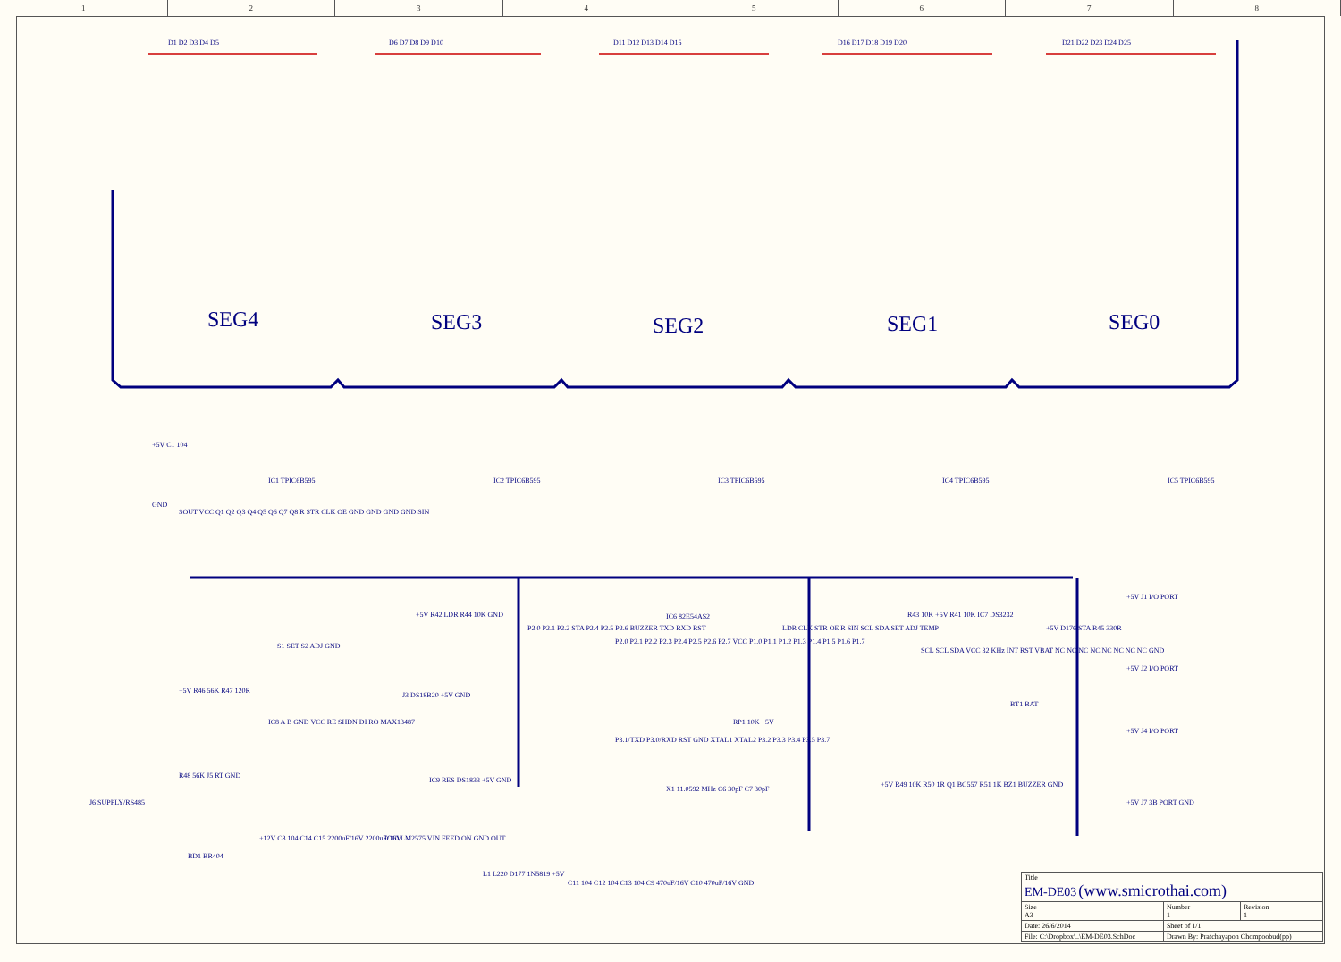1 2 3 4 5 6 7 8
SEG4
SEG3
SEG2
SEG1
SEG0
D1 D2 D3 D4 D5
D6 D7 D8 D9 D10
D11 D12 D13 D14 D15
D16 D17 D18 D19 D20
D21 D22 D23 D24 D25
IC1 TPIC6B595
IC2 TPIC6B595
IC3 TPIC6B595
IC4 TPIC6B595
IC5 TPIC6B595
SOUT VCC Q1 Q2 Q3 Q4 Q5 Q6 Q7 Q8 R STR CLK OE GND GND GND GND SIN
GND
+5V C1 104
IC6 82E54AS2
P2.0 P2.1 P2.2 P2.3 P2.4 P2.5 P2.6 P2.7 VCC P1.0 P1.1 P1.2 P1.3 P1.4 P1.5 P1.6 P1.7
P3.1/TXD P3.0/RXD RST GND XTAL1 XTAL2 P3.2 P3.3 P3.4 P3.5 P3.7
P2.0 P2.1 P2.2 STA P2.4 P2.5 P2.6 BUZZER TXD RXD RST
LDR CLK STR OE R SIN SCL SDA SET ADJ TEMP
+5V R42 LDR R44 10K GND
S1 SET S2 ADJ GND
R43 10K +5V R41 10K IC7 DS3232
SCL SCL SDA VCC 32 KHz INT RST VBAT NC NC NC NC NC NC NC NC GND
BT1 BAT
+5V D176 STA R45 330R
+5V J1 I/O PORT
+5V J2 I/O PORT
+5V J4 I/O PORT
+5V J7 3B PORT GND
+5V R46 56K R47 120R
IC8 A B GND VCC RE SHDN DI RO MAX13487
R48 56K J5 RT GND
J6 SUPPLY/RS485
J3 DS18B20 +5V GND
IC9 RES DS1833 +5V GND
RP1 10K +5V
X1 11.0592 MHz C6 30pF C7 30pF
+5V R49 10K R50 1R Q1 BC557 R51 1K BZ1 BUZZER GND
BD1 BR404
+12V C8 104 C14 C15 2200uF/16V 2200uF/16V
IC10 LM2575 VIN FEED ON GND OUT
L1 L220 D177 1N5819 +5V
C11 104 C12 104 C13 104 C9 470uF/16V C10 470uF/16V GND
| Title EM-DE03 (www.smicrothai.com) | | |
| Size A3 | Number 1 | Revision 1 |
| Date: 26/6/2014 | Sheet of 1/1 | |
| File: C:\Dropbox\..\EM-DE03.SchDoc | Drawn By: Pratchayapon Chompoobud(pp) | |